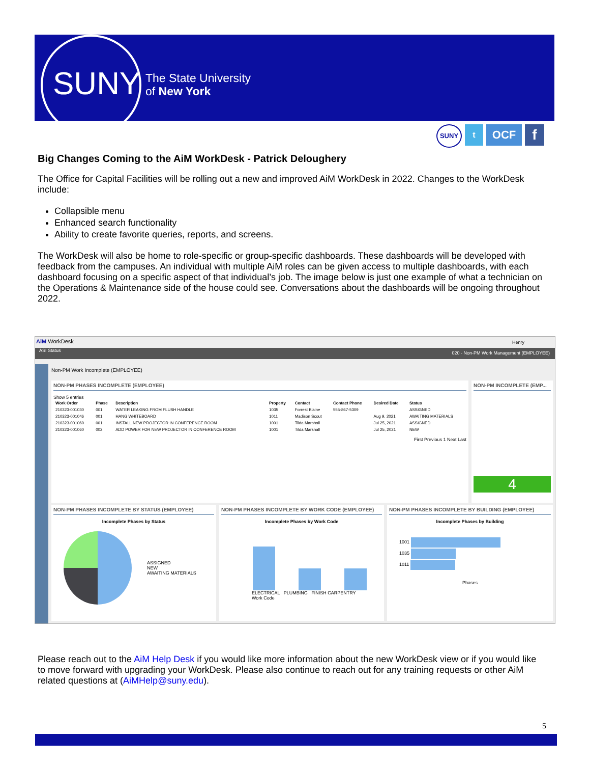SUNY
The State University
of New York
SUNY t OCF f
Big Changes Coming to the AiM WorkDesk - Patrick Deloughery
The Office for Capital Facilities will be rolling out a new and improved AiM WorkDesk in 2022. Changes to the WorkDesk include:
Collapsible menu
Enhanced search functionality
Ability to create favorite queries, reports, and screens.
The WorkDesk will also be home to role-specific or group-specific dashboards. These dashboards will be developed with feedback from the campuses. An individual with multiple AiM roles can be given access to multiple dashboards, with each dashboard focusing on a specific aspect of that individual’s job. The image below is just one example of what a technician on the Operations & Maintenance side of the house could see. Conversations about the dashboards will be ongoing throughout 2022.
AiM WorkDesk Henry
ASI Status 020 - Non-PM Work Management (EMPLOYEE)
Non-PM Work Incomplete (EMPLOYEE)
NON-PM PHASES INCOMPLETE (EMPLOYEE)
Show 5 entries
| Work Order | Phase | Description | Property | Contact | Contact Phone | Desired Date | Status |
| --- | --- | --- | --- | --- | --- | --- | --- |
| 210323-001030 | 001 | WATER LEAKING FROM FLUSH HANDLE | 1035 | Forrest Blaine | 555-867-5309 | | ASSIGNED |
| 210323-001046 | 001 | HANG WHITEBOARD | 1011 | Madison Scout | | Aug 9, 2021 | AWAITING MATERIALS |
| 210323-001060 | 001 | INSTALL NEW PROJECTOR IN CONFERENCE ROOM | 1001 | Tilda Marshall | | Jul 25, 2021 | ASSIGNED |
| 210323-001060 | 002 | ADD POWER FOR NEW PROJECTOR IN CONFERENCE ROOM | 1001 | Tilda Marshall | | Jul 25, 2021 | NEW |
First Previous 1 Next Last
NON-PM INCOMPLETE (EMP...
4
NON-PM PHASES INCOMPLETE BY STATUS (EMPLOYEE)
Incomplete Phases by Status
ASSIGNED
NEW
AWAITING MATERIALS
NON-PM PHASES INCOMPLETE BY WORK CODE (EMPLOYEE)
Incomplete Phases by Work Code
ELECTRICAL PLUMBING FINISH CARPENTRY
Work Code
NON-PM PHASES INCOMPLETE BY BUILDING (EMPLOYEE)
Incomplete Phases by Building
1001
1035
1011
Phases
Please reach out to the AiM Help Desk if you would like more information about the new WorkDesk view or if you would like to move forward with upgrading your WorkDesk. Please also continue to reach out for any training requests or other AiM related questions at (AiMHelp@suny.edu).
5